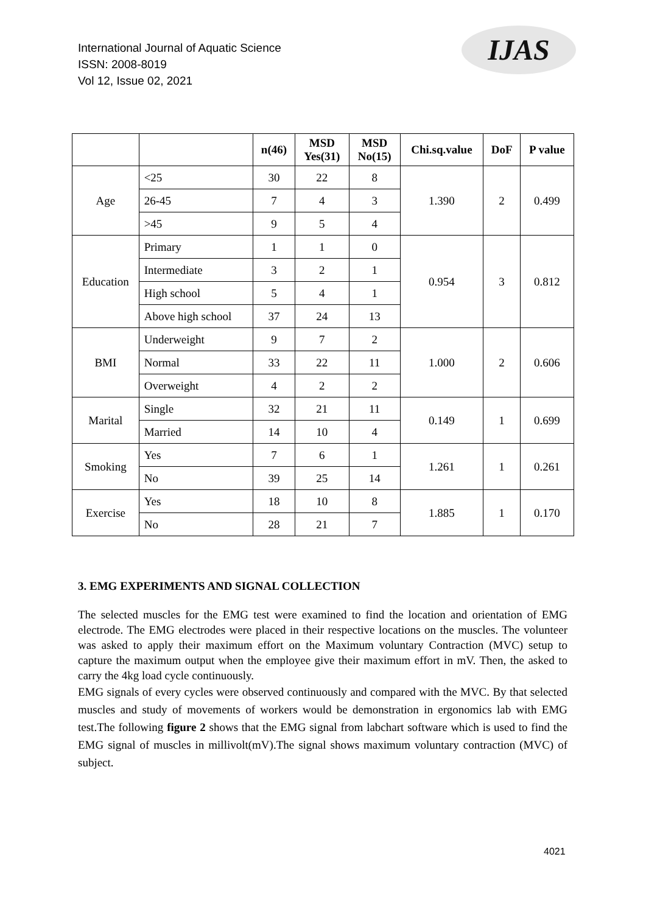International Journal of Aquatic Science
ISSN: 2008-8019
Vol 12, Issue 02, 2021
IJAS
| | | n(46) | MSD Yes(31) | MSD No(15) | Chi.sq.value | DoF | P value |
| --- | --- | --- | --- | --- | --- | --- | --- |
| Age | <25 | 30 | 22 | 8 | 1.390 | 2 | 0.499 |
| | 26-45 | 7 | 4 | 3 | | | |
| | >45 | 9 | 5 | 4 | | | |
| Education | Primary | 1 | 1 | 0 | 0.954 | 3 | 0.812 |
| | Intermediate | 3 | 2 | 1 | | | |
| | High school | 5 | 4 | 1 | | | |
| | Above high school | 37 | 24 | 13 | | | |
| BMI | Underweight | 9 | 7 | 2 | 1.000 | 2 | 0.606 |
| | Normal | 33 | 22 | 11 | | | |
| | Overweight | 4 | 2 | 2 | | | |
| Marital | Single | 32 | 21 | 11 | 0.149 | 1 | 0.699 |
| | Married | 14 | 10 | 4 | | | |
| Smoking | Yes | 7 | 6 | 1 | 1.261 | 1 | 0.261 |
| | No | 39 | 25 | 14 | | | |
| Exercise | Yes | 18 | 10 | 8 | 1.885 | 1 | 0.170 |
| | No | 28 | 21 | 7 | | | |
3. EMG EXPERIMENTS AND SIGNAL COLLECTION
The selected muscles for the EMG test were examined to find the location and orientation of EMG electrode. The EMG electrodes were placed in their respective locations on the muscles. The volunteer was asked to apply their maximum effort on the Maximum voluntary Contraction (MVC) setup to capture the maximum output when the employee give their maximum effort in mV. Then, the asked to carry the 4kg load cycle continuously.
EMG signals of every cycles were observed continuously and compared with the MVC. By that selected muscles and study of movements of workers would be demonstration in ergonomics lab with EMG test.The following figure 2 shows that the EMG signal from labchart software which is used to find the EMG signal of muscles in millivolt(mV).The signal shows maximum voluntary contraction (MVC) of subject.
4021